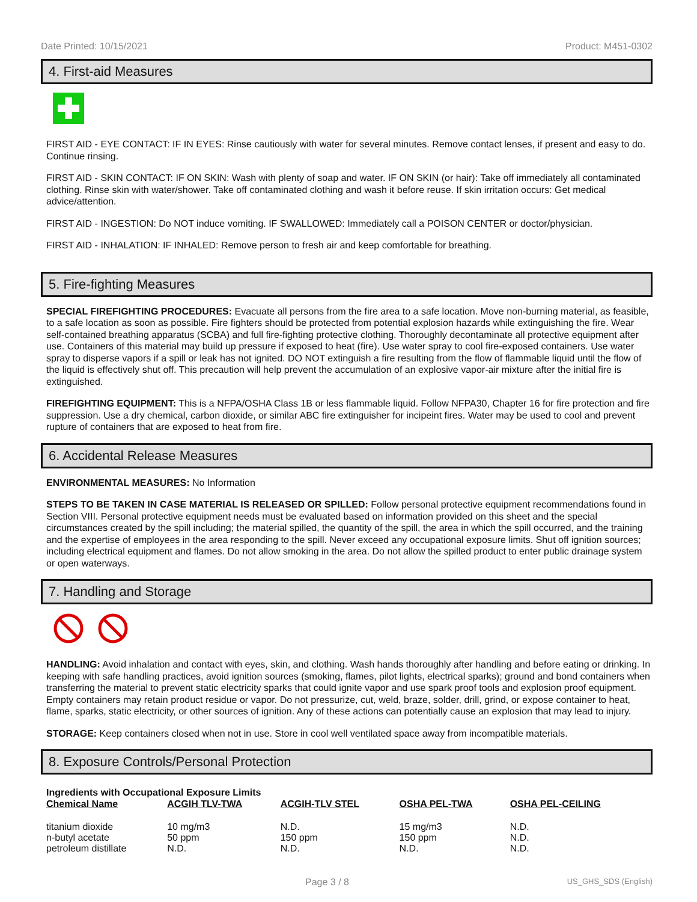Date Printed: 10/15/2021 Product: M451-0302
4. First-aid Measures
FIRST AID - EYE CONTACT: IF IN EYES: Rinse cautiously with water for several minutes. Remove contact lenses, if present and easy to do. Continue rinsing.
FIRST AID - SKIN CONTACT: IF ON SKIN: Wash with plenty of soap and water. IF ON SKIN (or hair): Take off immediately all contaminated clothing. Rinse skin with water/shower. Take off contaminated clothing and wash it before reuse. If skin irritation occurs: Get medical advice/attention.
FIRST AID - INGESTION: Do NOT induce vomiting. IF SWALLOWED: Immediately call a POISON CENTER or doctor/physician.
FIRST AID - INHALATION: IF INHALED: Remove person to fresh air and keep comfortable for breathing.
5. Fire-fighting Measures
SPECIAL FIREFIGHTING PROCEDURES: Evacuate all persons from the fire area to a safe location. Move non-burning material, as feasible, to a safe location as soon as possible. Fire fighters should be protected from potential explosion hazards while extinguishing the fire. Wear self-contained breathing apparatus (SCBA) and full fire-fighting protective clothing. Thoroughly decontaminate all protective equipment after use. Containers of this material may build up pressure if exposed to heat (fire). Use water spray to cool fire-exposed containers. Use water spray to disperse vapors if a spill or leak has not ignited. DO NOT extinguish a fire resulting from the flow of flammable liquid until the flow of the liquid is effectively shut off. This precaution will help prevent the accumulation of an explosive vapor-air mixture after the initial fire is extinguished.
FIREFIGHTING EQUIPMENT: This is a NFPA/OSHA Class 1B or less flammable liquid. Follow NFPA30, Chapter 16 for fire protection and fire suppression. Use a dry chemical, carbon dioxide, or similar ABC fire extinguisher for incipeint fires. Water may be used to cool and prevent rupture of containers that are exposed to heat from fire.
6. Accidental Release Measures
ENVIRONMENTAL MEASURES: No Information
STEPS TO BE TAKEN IN CASE MATERIAL IS RELEASED OR SPILLED: Follow personal protective equipment recommendations found in Section VIII. Personal protective equipment needs must be evaluated based on information provided on this sheet and the special circumstances created by the spill including; the material spilled, the quantity of the spill, the area in which the spill occurred, and the training and the expertise of employees in the area responding to the spill. Never exceed any occupational exposure limits. Shut off ignition sources; including electrical equipment and flames. Do not allow smoking in the area. Do not allow the spilled product to enter public drainage system or open waterways.
7. Handling and Storage
HANDLING: Avoid inhalation and contact with eyes, skin, and clothing. Wash hands thoroughly after handling and before eating or drinking. In keeping with safe handling practices, avoid ignition sources (smoking, flames, pilot lights, electrical sparks); ground and bond containers when transferring the material to prevent static electricity sparks that could ignite vapor and use spark proof tools and explosion proof equipment. Empty containers may retain product residue or vapor. Do not pressurize, cut, weld, braze, solder, drill, grind, or expose container to heat, flame, sparks, static electricity, or other sources of ignition. Any of these actions can potentially cause an explosion that may lead to injury.
STORAGE: Keep containers closed when not in use. Store in cool well ventilated space away from incompatible materials.
8. Exposure Controls/Personal Protection
Ingredients with Occupational Exposure Limits
| Chemical Name | ACGIH TLV-TWA | ACGIH-TLV STEL | OSHA PEL-TWA | OSHA PEL-CEILING |
| --- | --- | --- | --- | --- |
| titanium dioxide | 10 mg/m3 | N.D. | 15 mg/m3 | N.D. |
| n-butyl acetate | 50 ppm | 150 ppm | 150 ppm | N.D. |
| petroleum distillate | N.D. | N.D. | N.D. | N.D. |
Page 3 / 8 US_GHS_SDS (English)